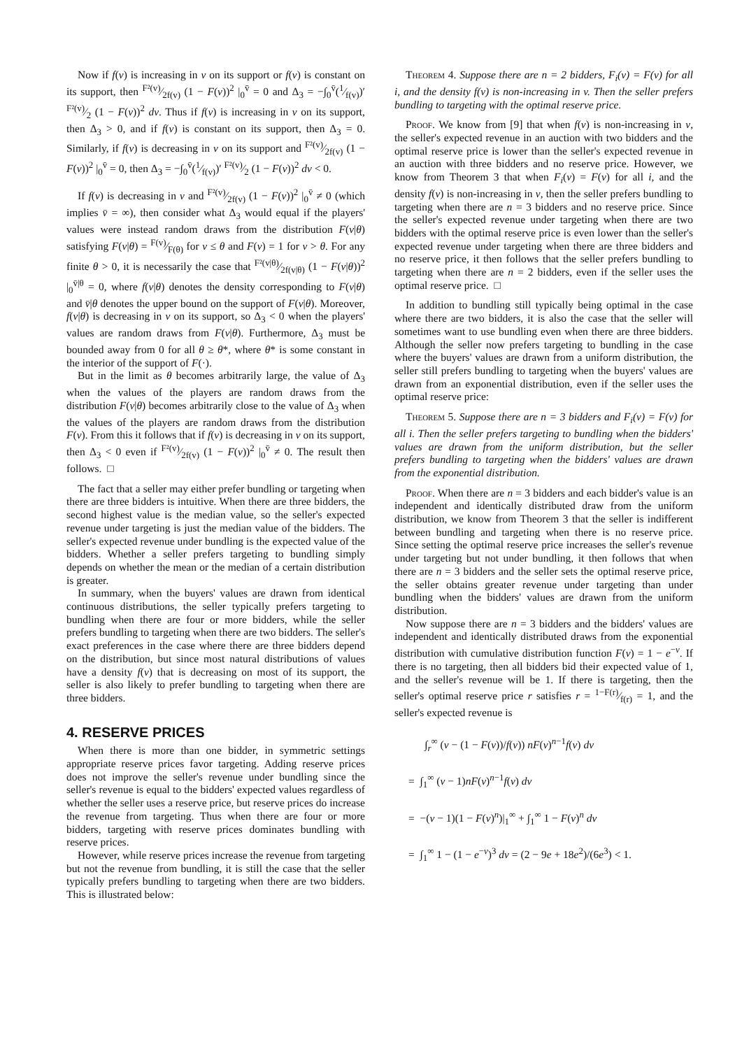Now if f(v) is increasing in v on its support or f(v) is constant on its support, then F²(v)⁄2f(v) (1 − F(v))<sup>2</sup> |<sub>0</sub><sup>v̄</sup> = 0 and Δ<sub>3</sub> = −∫<sub>0</sub><sup>v̄</sup>(1⁄f(v))′ F²(v)⁄2 (1 − F(v))<sup>2</sup> dv. Thus if f(v) is increasing in v on its support, then Δ<sub>3</sub> > 0, and if f(v) is constant on its support, then Δ<sub>3</sub> = 0. Similarly, if f(v) is decreasing in v on its support and F²(v)⁄2f(v) (1 − F(v))<sup>2</sup> |<sub>0</sub><sup>v̄</sup> = 0, then Δ<sub>3</sub> = −∫<sub>0</sub><sup>v̄</sup>(1⁄f(v))′ F²(v)⁄2 (1 − F(v))<sup>2</sup> dv < 0.
If f(v) is decreasing in v and F²(v)⁄2f(v) (1 − F(v))<sup>2</sup> |<sub>0</sub><sup>v̄</sup> ≠ 0 (which implies v̄ = ∞), then consider what Δ<sub>3</sub> would equal if the players' values were instead random draws from the distribution F(v|θ) satisfying F(v|θ) = F(v)⁄F(θ) for v ≤ θ and F(v) = 1 for v > θ. For any finite θ > 0, it is necessarily the case that F²(v|θ)⁄2f(v|θ) (1 − F(v|θ))<sup>2</sup> |<sub>0</sub><sup>v̄|θ</sup> = 0, where f(v|θ) denotes the density corresponding to F(v|θ) and v̄|θ denotes the upper bound on the support of F(v|θ). Moreover, f(v|θ) is decreasing in v on its support, so Δ<sub>3</sub> < 0 when the players' values are random draws from F(v|θ). Furthermore, Δ<sub>3</sub> must be bounded away from 0 for all θ ≥ θ*, where θ* is some constant in the interior of the support of F(·).
But in the limit as θ becomes arbitrarily large, the value of Δ<sub>3</sub> when the values of the players are random draws from the distribution F(v|θ) becomes arbitrarily close to the value of Δ<sub>3</sub> when the values of the players are random draws from the distribution F(v). From this it follows that if f(v) is decreasing in v on its support, then Δ<sub>3</sub> < 0 even if F²(v)⁄2f(v) (1 − F(v))<sup>2</sup> |<sub>0</sub><sup>v̄</sup> ≠ 0. The result then follows. □
The fact that a seller may either prefer bundling or targeting when there are three bidders is intuitive. When there are three bidders, the second highest value is the median value, so the seller's expected revenue under targeting is just the median value of the bidders. The seller's expected revenue under bundling is the expected value of the bidders. Whether a seller prefers targeting to bundling simply depends on whether the mean or the median of a certain distribution is greater.
In summary, when the buyers' values are drawn from identical continuous distributions, the seller typically prefers targeting to bundling when there are four or more bidders, while the seller prefers bundling to targeting when there are two bidders. The seller's exact preferences in the case where there are three bidders depend on the distribution, but since most natural distributions of values have a density f(v) that is decreasing on most of its support, the seller is also likely to prefer bundling to targeting when there are three bidders.
4. RESERVE PRICES
When there is more than one bidder, in symmetric settings appropriate reserve prices favor targeting. Adding reserve prices does not improve the seller's revenue under bundling since the seller's revenue is equal to the bidders' expected values regardless of whether the seller uses a reserve price, but reserve prices do increase the revenue from targeting. Thus when there are four or more bidders, targeting with reserve prices dominates bundling with reserve prices.
However, while reserve prices increase the revenue from targeting but not the revenue from bundling, it is still the case that the seller typically prefers bundling to targeting when there are two bidders. This is illustrated below:
Theorem 4. Suppose there are n = 2 bidders, F<sub>i</sub>(v) = F(v) for all i, and the density f(v) is non-increasing in v. Then the seller prefers bundling to targeting with the optimal reserve price.
Proof. We know from [9] that when f(v) is non-increasing in v, the seller's expected revenue in an auction with two bidders and the optimal reserve price is lower than the seller's expected revenue in an auction with three bidders and no reserve price. However, we know from Theorem 3 that when F<sub>i</sub>(v) = F(v) for all i, and the density f(v) is non-increasing in v, then the seller prefers bundling to targeting when there are n = 3 bidders and no reserve price. Since the seller's expected revenue under targeting when there are two bidders with the optimal reserve price is even lower than the seller's expected revenue under targeting when there are three bidders and no reserve price, it then follows that the seller prefers bundling to targeting when there are n = 2 bidders, even if the seller uses the optimal reserve price. □
In addition to bundling still typically being optimal in the case where there are two bidders, it is also the case that the seller will sometimes want to use bundling even when there are three bidders. Although the seller now prefers targeting to bundling in the case where the buyers' values are drawn from a uniform distribution, the seller still prefers bundling to targeting when the buyers' values are drawn from an exponential distribution, even if the seller uses the optimal reserve price:
Theorem 5. Suppose there are n = 3 bidders and F<sub>i</sub>(v) = F(v) for all i. Then the seller prefers targeting to bundling when the bidders' values are drawn from the uniform distribution, but the seller prefers bundling to targeting when the bidders' values are drawn from the exponential distribution.
Proof. When there are n = 3 bidders and each bidder's value is an independent and identically distributed draw from the uniform distribution, we know from Theorem 3 that the seller is indifferent between bundling and targeting when there is no reserve price. Since setting the optimal reserve price increases the seller's revenue under targeting but not under bundling, it then follows that when there are n = 3 bidders and the seller sets the optimal reserve price, the seller obtains greater revenue under targeting than under bundling when the bidders' values are drawn from the uniform distribution.
Now suppose there are n = 3 bidders and the bidders' values are independent and identically distributed draws from the exponential distribution with cumulative distribution function F(v) = 1 − e<sup>−v</sup>. If there is no targeting, then all bidders bid their expected value of 1, and the seller's revenue will be 1. If there is targeting, then the seller's optimal reserve price r satisfies r = 1−F(r)⁄f(r) = 1, and the seller's expected revenue is
∫<sub>r</sub><sup>∞</sup> (v − (1 − F(v))/f(v)) nF(v)<sup>n−1</sup>f(v) dv
= ∫<sub>1</sub><sup>∞</sup> (v − 1)nF(v)<sup>n−1</sup>f(v) dv
= −(v − 1)(1 − F(v)<sup>n</sup>)|<sub>1</sub><sup>∞</sup> + ∫<sub>1</sub><sup>∞</sup> 1 − F(v)<sup>n</sup> dv
= ∫<sub>1</sub><sup>∞</sup> 1 − (1 − e<sup>−v</sup>)<sup>3</sup> dv = (2 − 9e + 18e<sup>2</sup>)/(6e<sup>3</sup>) < 1.